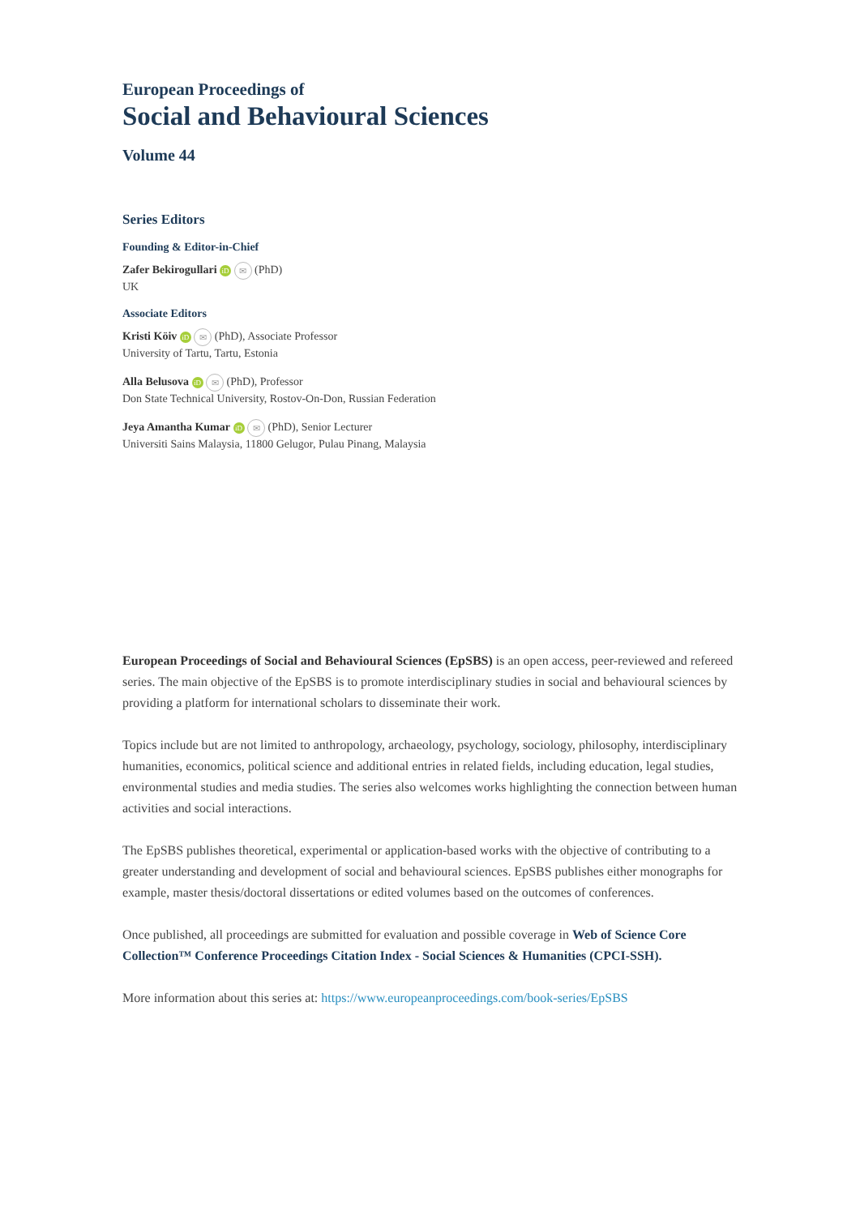European Proceedings of
Social and Behavioural Sciences
Volume 44
Series Editors
Founding & Editor-in-Chief
Zafer Bekirogullari iD ✉ (PhD)
UK
Associate Editors
Kristi Köiv iD ✉ (PhD), Associate Professor
University of Tartu, Tartu, Estonia
Alla Belusova iD ✉ (PhD), Professor
Don State Technical University, Rostov-On-Don, Russian Federation
Jeya Amantha Kumar iD ✉ (PhD), Senior Lecturer
Universiti Sains Malaysia, 11800 Gelugor, Pulau Pinang, Malaysia
European Proceedings of Social and Behavioural Sciences (EpSBS) is an open access, peer-reviewed and refereed series. The main objective of the EpSBS is to promote interdisciplinary studies in social and behavioural sciences by providing a platform for international scholars to disseminate their work.
Topics include but are not limited to anthropology, archaeology, psychology, sociology, philosophy, interdisciplinary humanities, economics, political science and additional entries in related fields, including education, legal studies, environmental studies and media studies. The series also welcomes works highlighting the connection between human activities and social interactions.
The EpSBS publishes theoretical, experimental or application-based works with the objective of contributing to a greater understanding and development of social and behavioural sciences. EpSBS publishes either monographs for example, master thesis/doctoral dissertations or edited volumes based on the outcomes of conferences.
Once published, all proceedings are submitted for evaluation and possible coverage in Web of Science Core Collection™ Conference Proceedings Citation Index - Social Sciences & Humanities (CPCI-SSH).
More information about this series at: https://www.europeanproceedings.com/book-series/EpSBS